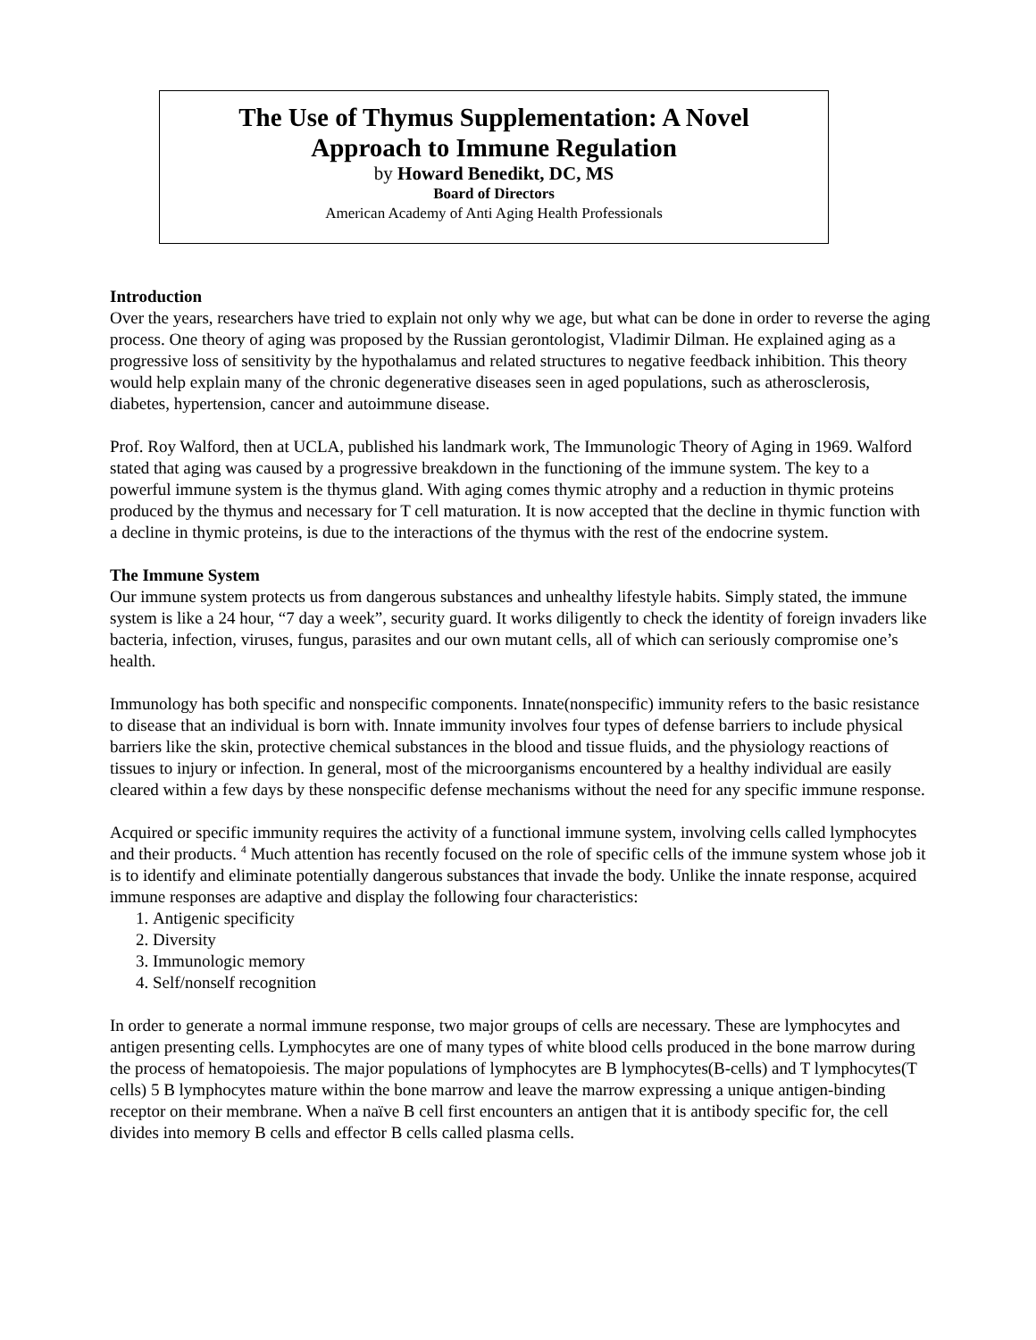The Use of Thymus Supplementation: A Novel
Approach to Immune Regulation
by Howard Benedikt, DC, MS
Board of Directors
American Academy of Anti Aging Health Professionals
Introduction
Over the years, researchers have tried to explain not only why we age, but what can be done in order to reverse the aging process. One theory of aging was proposed by the Russian gerontologist, Vladimir Dilman. He explained aging as a progressive loss of sensitivity by the hypothalamus and related structures to negative feedback inhibition. This theory would help explain many of the chronic degenerative diseases seen in aged populations, such as atherosclerosis, diabetes, hypertension, cancer and autoimmune disease.
Prof. Roy Walford, then at UCLA, published his landmark work, The Immunologic Theory of Aging in 1969. Walford stated that aging was caused by a progressive breakdown in the functioning of the immune system. The key to a powerful immune system is the thymus gland. With aging comes thymic atrophy and a reduction in thymic proteins produced by the thymus and necessary for T cell maturation. It is now accepted that the decline in thymic function with a decline in thymic proteins, is due to the interactions of the thymus with the rest of the endocrine system.
The Immune System
Our immune system protects us from dangerous substances and unhealthy lifestyle habits. Simply stated, the immune system is like a 24 hour, “7 day a week”, security guard. It works diligently to check the identity of foreign invaders like bacteria, infection, viruses, fungus, parasites and our own mutant cells, all of which can seriously compromise one’s health.
Immunology has both specific and nonspecific components. Innate(nonspecific) immunity refers to the basic resistance to disease that an individual is born with. Innate immunity involves four types of defense barriers to include physical barriers like the skin, protective chemical substances in the blood and tissue fluids, and the physiology reactions of tissues to injury or infection. In general, most of the microorganisms encountered by a healthy individual are easily cleared within a few days by these nonspecific defense mechanisms without the need for any specific immune response.
Acquired or specific immunity requires the activity of a functional immune system, involving cells called lymphocytes and their products. <sup>4</sup> Much attention has recently focused on the role of specific cells of the immune system whose job it is to identify and eliminate potentially dangerous substances that invade the body. Unlike the innate response, acquired immune responses are adaptive and display the following four characteristics:
1. Antigenic specificity
2. Diversity
3. Immunologic memory
4. Self/nonself recognition
In order to generate a normal immune response, two major groups of cells are necessary. These are lymphocytes and antigen presenting cells. Lymphocytes are one of many types of white blood cells produced in the bone marrow during the process of hematopoiesis. The major populations of lymphocytes are B lymphocytes(B-cells) and T lymphocytes(T cells) 5 B lymphocytes mature within the bone marrow and leave the marrow expressing a unique antigen-binding receptor on their membrane. When a naïve B cell first encounters an antigen that it is antibody specific for, the cell divides into memory B cells and effector B cells called plasma cells.